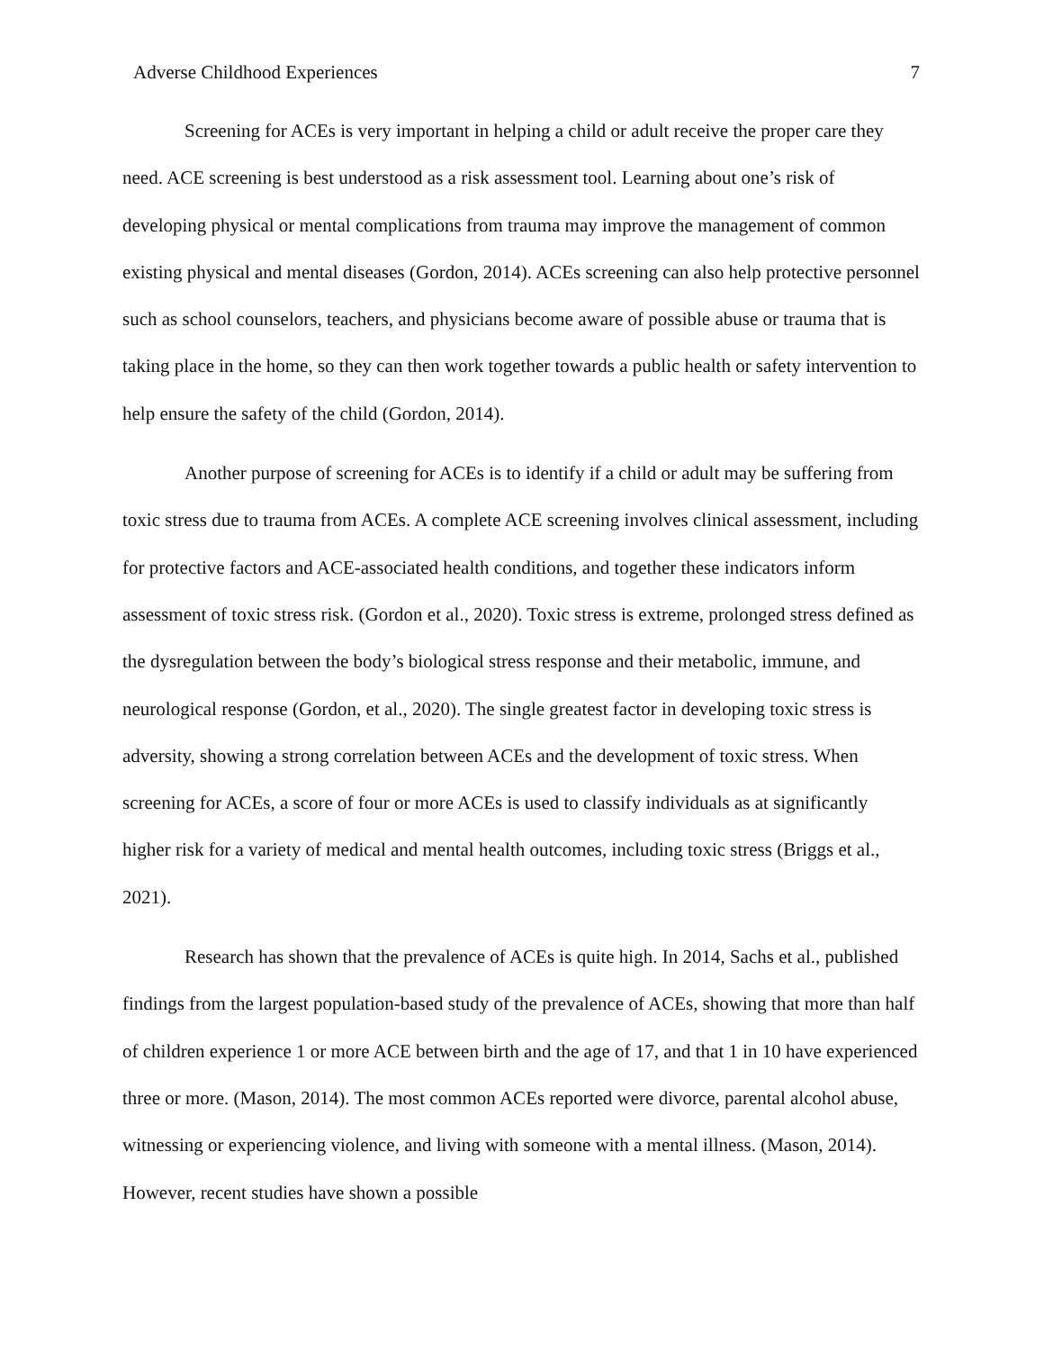Adverse Childhood Experiences 7
Screening for ACEs is very important in helping a child or adult receive the proper care they need. ACE screening is best understood as a risk assessment tool. Learning about one’s risk of developing physical or mental complications from trauma may improve the management of common existing physical and mental diseases (Gordon, 2014). ACEs screening can also help protective personnel such as school counselors, teachers, and physicians become aware of possible abuse or trauma that is taking place in the home, so they can then work together towards a public health or safety intervention to help ensure the safety of the child (Gordon, 2014).
Another purpose of screening for ACEs is to identify if a child or adult may be suffering from toxic stress due to trauma from ACEs. A complete ACE screening involves clinical assessment, including for protective factors and ACE-associated health conditions, and together these indicators inform assessment of toxic stress risk. (Gordon et al., 2020). Toxic stress is extreme, prolonged stress defined as the dysregulation between the body’s biological stress response and their metabolic, immune, and neurological response (Gordon, et al., 2020). The single greatest factor in developing toxic stress is adversity, showing a strong correlation between ACEs and the development of toxic stress. When screening for ACEs, a score of four or more ACEs is used to classify individuals as at significantly higher risk for a variety of medical and mental health outcomes, including toxic stress (Briggs et al., 2021).
Research has shown that the prevalence of ACEs is quite high. In 2014, Sachs et al., published findings from the largest population-based study of the prevalence of ACEs, showing that more than half of children experience 1 or more ACE between birth and the age of 17, and that 1 in 10 have experienced three or more. (Mason, 2014). The most common ACEs reported were divorce, parental alcohol abuse, witnessing or experiencing violence, and living with someone with a mental illness. (Mason, 2014). However, recent studies have shown a possible